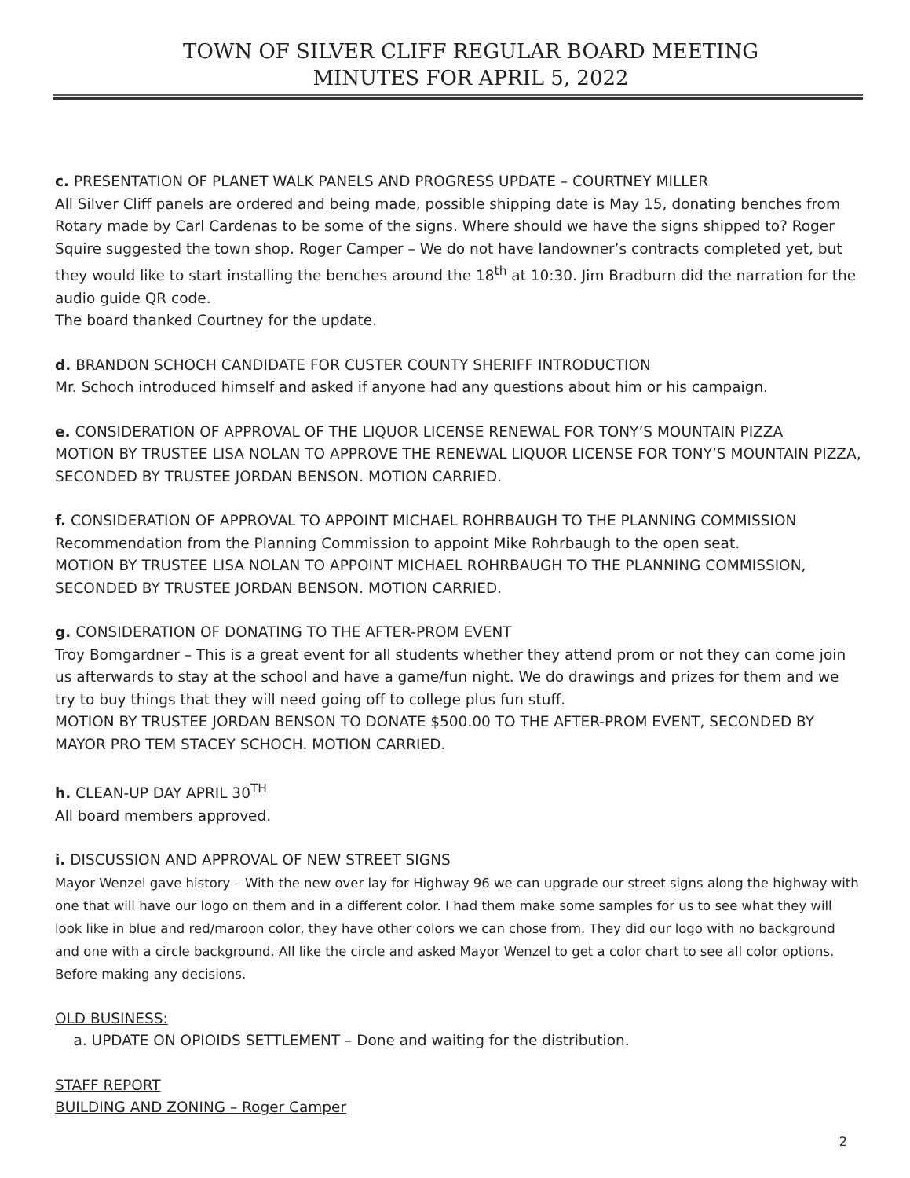TOWN OF SILVER CLIFF REGULAR BOARD MEETING
MINUTES FOR APRIL 5, 2022
c. PRESENTATION OF PLANET WALK PANELS AND PROGRESS UPDATE – COURTNEY MILLER
All Silver Cliff panels are ordered and being made, possible shipping date is May 15, donating benches from Rotary made by Carl Cardenas to be some of the signs. Where should we have the signs shipped to? Roger Squire suggested the town shop. Roger Camper – We do not have landowner’s contracts completed yet, but they would like to start installing the benches around the 18<sup>th</sup> at 10:30. Jim Bradburn did the narration for the audio guide QR code.
The board thanked Courtney for the update.
d. BRANDON SCHOCH CANDIDATE FOR CUSTER COUNTY SHERIFF INTRODUCTION
Mr. Schoch introduced himself and asked if anyone had any questions about him or his campaign.
e. CONSIDERATION OF APPROVAL OF THE LIQUOR LICENSE RENEWAL FOR TONY’S MOUNTAIN PIZZA
MOTION BY TRUSTEE LISA NOLAN TO APPROVE THE RENEWAL LIQUOR LICENSE FOR TONY’S MOUNTAIN PIZZA, SECONDED BY TRUSTEE JORDAN BENSON. MOTION CARRIED.
f. CONSIDERATION OF APPROVAL TO APPOINT MICHAEL ROHRBAUGH TO THE PLANNING COMMISSION
Recommendation from the Planning Commission to appoint Mike Rohrbaugh to the open seat.
MOTION BY TRUSTEE LISA NOLAN TO APPOINT MICHAEL ROHRBAUGH TO THE PLANNING COMMISSION, SECONDED BY TRUSTEE JORDAN BENSON. MOTION CARRIED.
g. CONSIDERATION OF DONATING TO THE AFTER-PROM EVENT
Troy Bomgardner – This is a great event for all students whether they attend prom or not they can come join us afterwards to stay at the school and have a game/fun night. We do drawings and prizes for them and we try to buy things that they will need going off to college plus fun stuff.
MOTION BY TRUSTEE JORDAN BENSON TO DONATE $500.00 TO THE AFTER-PROM EVENT, SECONDED BY MAYOR PRO TEM STACEY SCHOCH. MOTION CARRIED.
h. CLEAN-UP DAY APRIL 30<sup>TH</sup>
All board members approved.
i. DISCUSSION AND APPROVAL OF NEW STREET SIGNS
Mayor Wenzel gave history – With the new over lay for Highway 96 we can upgrade our street signs along the highway with one that will have our logo on them and in a different color. I had them make some samples for us to see what they will look like in blue and red/maroon color, they have other colors we can chose from. They did our logo with no background and one with a circle background. All like the circle and asked Mayor Wenzel to get a color chart to see all color options. Before making any decisions.
OLD BUSINESS:
a. UPDATE ON OPIOIDS SETTLEMENT – Done and waiting for the distribution.
STAFF REPORT
BUILDING AND ZONING – Roger Camper
2